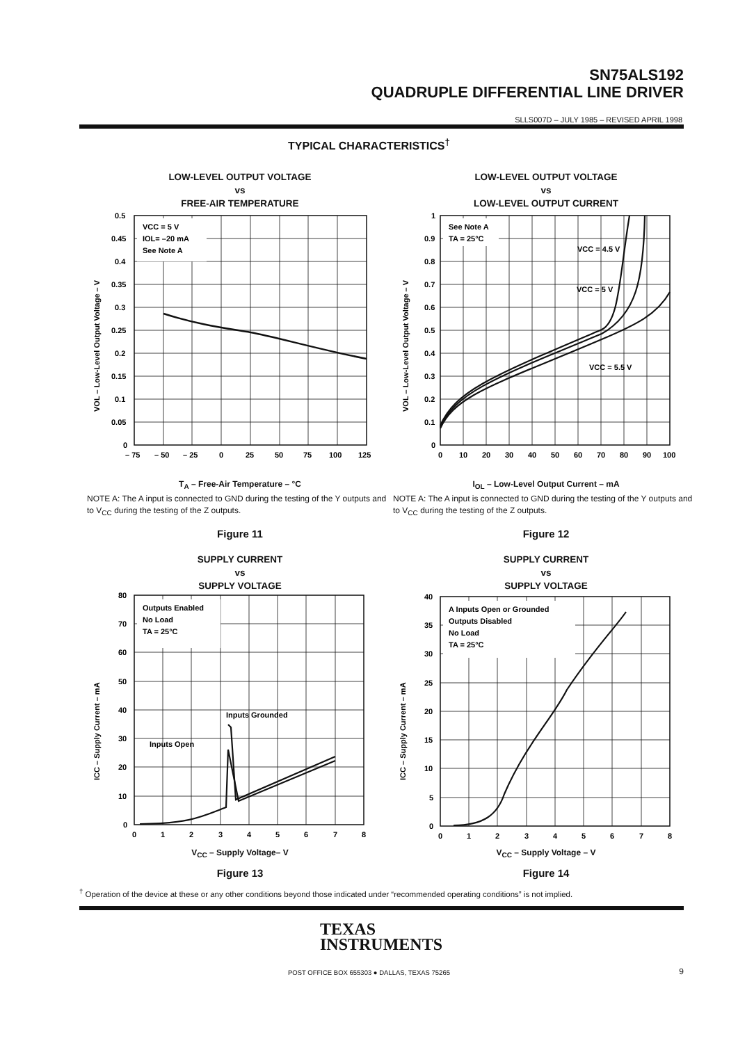SN75ALS192
QUADRUPLE DIFFERENTIAL LINE DRIVER
SLLS007D – JULY 1985 – REVISED APRIL 1998
TYPICAL CHARACTERISTICS<sup>†</sup>
LOW-LEVEL OUTPUT VOLTAGE
vs
FREE-AIR TEMPERATURE
VCC = 5 V
IOL= –20 mA
See Note A
0.5
0.45
0.4
0.35
0.3
0.25
0.2
0.15
0.1
0.05
0
– 75
– 50
– 25
0
25
50
75
100
125
VOL – Low-Level Output Voltage – V
T<sub>A</sub> – Free-Air Temperature – °C
NOTE A: The A input is connected to GND during the testing of the Y outputs and to V<sub>CC</sub> during the testing of the Z outputs.
Figure 11
LOW-LEVEL OUTPUT VOLTAGE
vs
LOW-LEVEL OUTPUT CURRENT
See Note A
TA = 25°C
VCC = 4.5 V
VCC = 5 V
VCC = 5.5 V
1
0.9
0.8
0.7
0.6
0.5
0.4
0.3
0.2
0.1
0
0
10
20
30
40
50
60
70
80
90
100
VOL – Low-Level Output Voltage – V
I<sub>OL</sub> – Low-Level Output Current – mA
NOTE A: The A input is connected to GND during the testing of the Y outputs and to V<sub>CC</sub> during the testing of the Z outputs.
Figure 12
SUPPLY CURRENT
vs
SUPPLY VOLTAGE
Outputs Enabled
No Load
TA = 25°C
Inputs Grounded
Inputs Open
80
70
60
50
40
30
20
10
0
0
1
2
3
4
5
6
7
8
ICC – Supply Current – mA
V<sub>CC</sub> – Supply Voltage– V
Figure 13
SUPPLY CURRENT
vs
SUPPLY VOLTAGE
A Inputs Open or Grounded
Outputs Disabled
No Load
TA = 25°C
40
35
30
25
20
15
10
5
0
0
1
2
3
4
5
6
7
8
ICC – Supply Current – mA
V<sub>CC</sub> – Supply Voltage – V
Figure 14
<sup>†</sup> Operation of the device at these or any other conditions beyond those indicated under “recommended operating conditions” is not implied.
TEXAS
INSTRUMENTS
POST OFFICE BOX 655303 ● DALLAS, TEXAS 75265
9